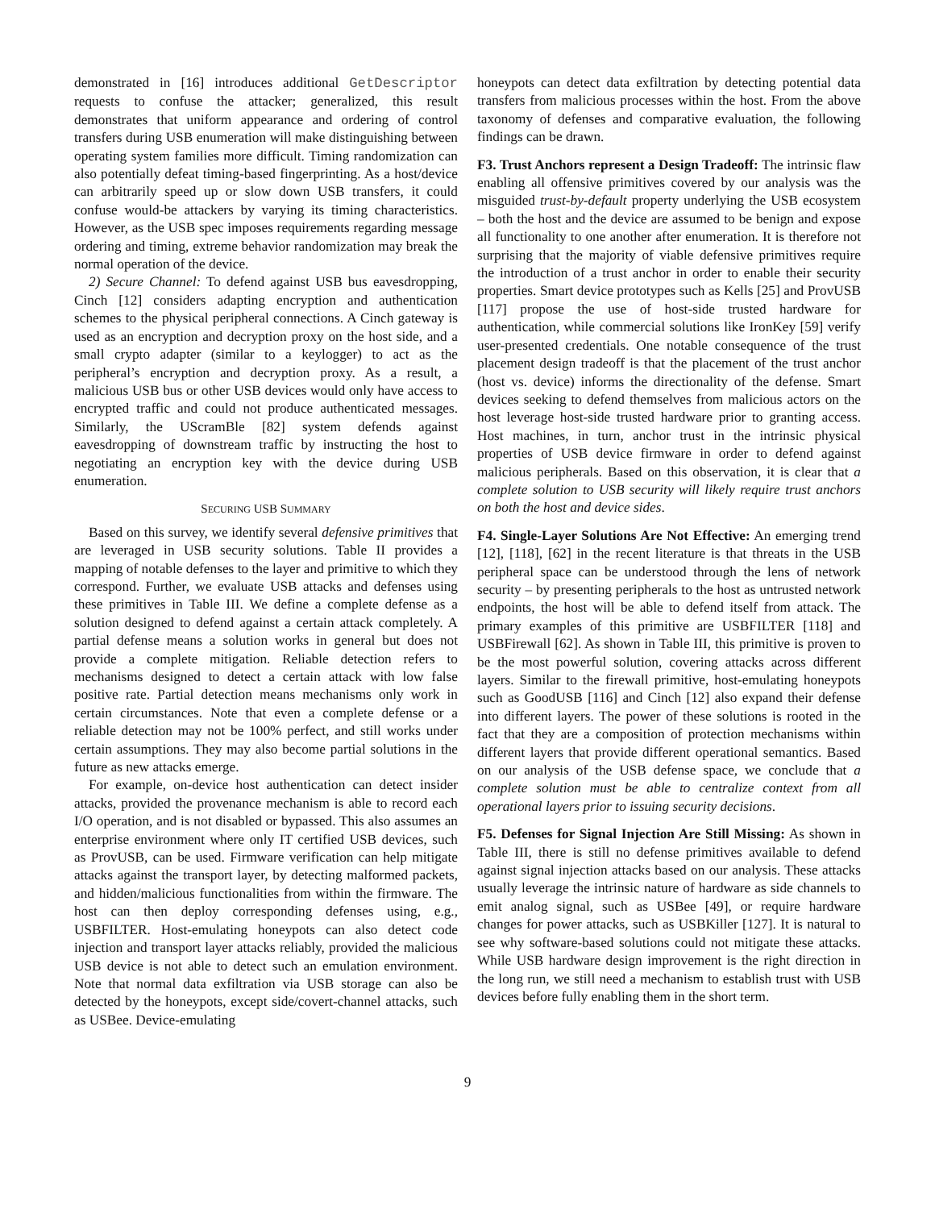demonstrated in [16] introduces additional GetDescriptor requests to confuse the attacker; generalized, this result demonstrates that uniform appearance and ordering of control transfers during USB enumeration will make distinguishing between operating system families more difficult. Timing randomization can also potentially defeat timing-based fingerprinting. As a host/device can arbitrarily speed up or slow down USB transfers, it could confuse would-be attackers by varying its timing characteristics. However, as the USB spec imposes requirements regarding message ordering and timing, extreme behavior randomization may break the normal operation of the device.
2) Secure Channel: To defend against USB bus eavesdropping, Cinch [12] considers adapting encryption and authentication schemes to the physical peripheral connections. A Cinch gateway is used as an encryption and decryption proxy on the host side, and a small crypto adapter (similar to a keylogger) to act as the peripheral’s encryption and decryption proxy. As a result, a malicious USB bus or other USB devices would only have access to encrypted traffic and could not produce authenticated messages. Similarly, the UScramBle [82] system defends against eavesdropping of downstream traffic by instructing the host to negotiating an encryption key with the device during USB enumeration.
SECURING USB SUMMARY
Based on this survey, we identify several defensive primitives that are leveraged in USB security solutions. Table II provides a mapping of notable defenses to the layer and primitive to which they correspond. Further, we evaluate USB attacks and defenses using these primitives in Table III. We define a complete defense as a solution designed to defend against a certain attack completely. A partial defense means a solution works in general but does not provide a complete mitigation. Reliable detection refers to mechanisms designed to detect a certain attack with low false positive rate. Partial detection means mechanisms only work in certain circumstances. Note that even a complete defense or a reliable detection may not be 100% perfect, and still works under certain assumptions. They may also become partial solutions in the future as new attacks emerge.
For example, on-device host authentication can detect insider attacks, provided the provenance mechanism is able to record each I/O operation, and is not disabled or bypassed. This also assumes an enterprise environment where only IT certified USB devices, such as ProvUSB, can be used. Firmware verification can help mitigate attacks against the transport layer, by detecting malformed packets, and hidden/malicious functionalities from within the firmware. The host can then deploy corresponding defenses using, e.g., USBFILTER. Host-emulating honeypots can also detect code injection and transport layer attacks reliably, provided the malicious USB device is not able to detect such an emulation environment. Note that normal data exfiltration via USB storage can also be detected by the honeypots, except side/covert-channel attacks, such as USBee. Device-emulating
honeypots can detect data exfiltration by detecting potential data transfers from malicious processes within the host. From the above taxonomy of defenses and comparative evaluation, the following findings can be drawn.
F3. Trust Anchors represent a Design Tradeoff: The intrinsic flaw enabling all offensive primitives covered by our analysis was the misguided trust-by-default property underlying the USB ecosystem – both the host and the device are assumed to be benign and expose all functionality to one another after enumeration. It is therefore not surprising that the majority of viable defensive primitives require the introduction of a trust anchor in order to enable their security properties. Smart device prototypes such as Kells [25] and ProvUSB [117] propose the use of host-side trusted hardware for authentication, while commercial solutions like IronKey [59] verify user-presented credentials. One notable consequence of the trust placement design tradeoff is that the placement of the trust anchor (host vs. device) informs the directionality of the defense. Smart devices seeking to defend themselves from malicious actors on the host leverage host-side trusted hardware prior to granting access. Host machines, in turn, anchor trust in the intrinsic physical properties of USB device firmware in order to defend against malicious peripherals. Based on this observation, it is clear that a complete solution to USB security will likely require trust anchors on both the host and device sides.
F4. Single-Layer Solutions Are Not Effective: An emerging trend [12], [118], [62] in the recent literature is that threats in the USB peripheral space can be understood through the lens of network security – by presenting peripherals to the host as untrusted network endpoints, the host will be able to defend itself from attack. The primary examples of this primitive are USBFILTER [118] and USBFirewall [62]. As shown in Table III, this primitive is proven to be the most powerful solution, covering attacks across different layers. Similar to the firewall primitive, host-emulating honeypots such as GoodUSB [116] and Cinch [12] also expand their defense into different layers. The power of these solutions is rooted in the fact that they are a composition of protection mechanisms within different layers that provide different operational semantics. Based on our analysis of the USB defense space, we conclude that a complete solution must be able to centralize context from all operational layers prior to issuing security decisions.
F5. Defenses for Signal Injection Are Still Missing: As shown in Table III, there is still no defense primitives available to defend against signal injection attacks based on our analysis. These attacks usually leverage the intrinsic nature of hardware as side channels to emit analog signal, such as USBee [49], or require hardware changes for power attacks, such as USBKiller [127]. It is natural to see why software-based solutions could not mitigate these attacks. While USB hardware design improvement is the right direction in the long run, we still need a mechanism to establish trust with USB devices before fully enabling them in the short term.
9